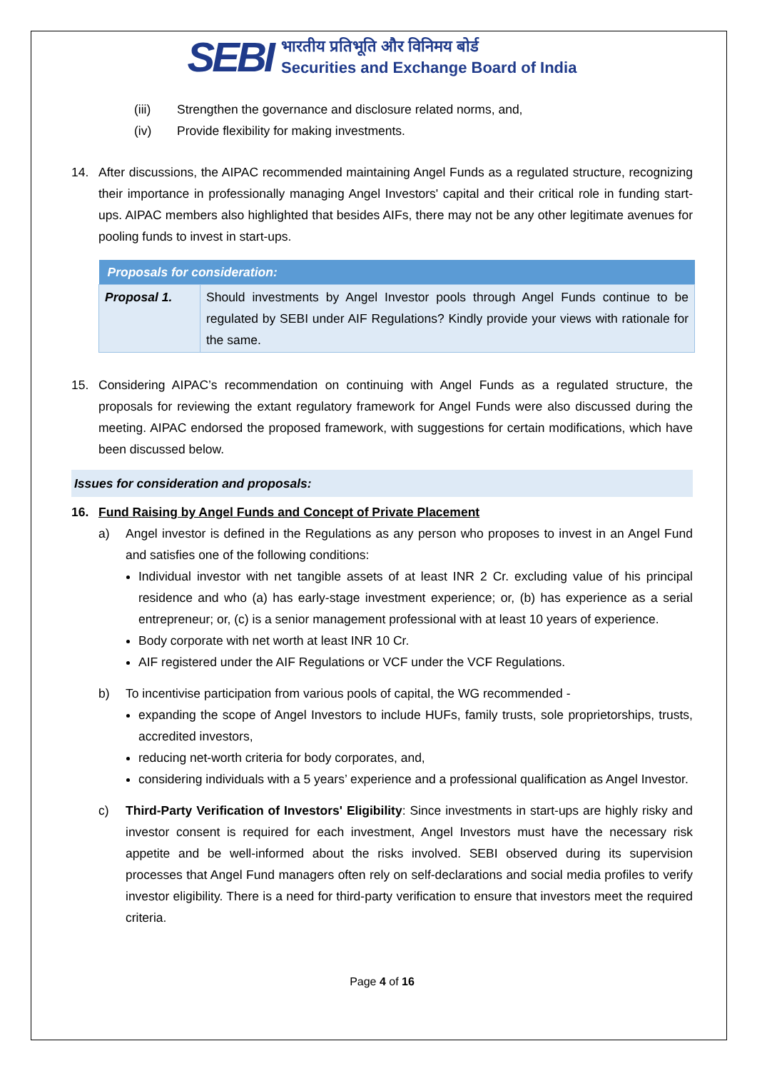SEBI
भारतीय प्रतिभूति और विनिमय बोर्ड
Securities and Exchange Board of India
(iii) Strengthen the governance and disclosure related norms, and,
(iv) Provide flexibility for making investments.
14. After discussions, the AIPAC recommended maintaining Angel Funds as a regulated structure, recognizing their importance in professionally managing Angel Investors' capital and their critical role in funding start-ups. AIPAC members also highlighted that besides AIFs, there may not be any other legitimate avenues for pooling funds to invest in start-ups.
| Proposals for consideration: | |
| --- | --- |
| Proposal 1. | Should investments by Angel Investor pools through Angel Funds continue to be regulated by SEBI under AIF Regulations? Kindly provide your views with rationale for the same. |
15. Considering AIPAC’s recommendation on continuing with Angel Funds as a regulated structure, the proposals for reviewing the extant regulatory framework for Angel Funds were also discussed during the meeting. AIPAC endorsed the proposed framework, with suggestions for certain modifications, which have been discussed below.
Issues for consideration and proposals:
16. Fund Raising by Angel Funds and Concept of Private Placement
a) Angel investor is defined in the Regulations as any person who proposes to invest in an Angel Fund and satisfies one of the following conditions:
Individual investor with net tangible assets of at least INR 2 Cr. excluding value of his principal residence and who (a) has early-stage investment experience; or, (b) has experience as a serial entrepreneur; or, (c) is a senior management professional with at least 10 years of experience.
Body corporate with net worth at least INR 10 Cr.
AIF registered under the AIF Regulations or VCF under the VCF Regulations.
b) To incentivise participation from various pools of capital, the WG recommended -
expanding the scope of Angel Investors to include HUFs, family trusts, sole proprietorships, trusts, accredited investors,
reducing net-worth criteria for body corporates, and,
considering individuals with a 5 years’ experience and a professional qualification as Angel Investor.
c) Third-Party Verification of Investors' Eligibility: Since investments in start-ups are highly risky and investor consent is required for each investment, Angel Investors must have the necessary risk appetite and be well-informed about the risks involved. SEBI observed during its supervision processes that Angel Fund managers often rely on self-declarations and social media profiles to verify investor eligibility. There is a need for third-party verification to ensure that investors meet the required criteria.
Page 4 of 16